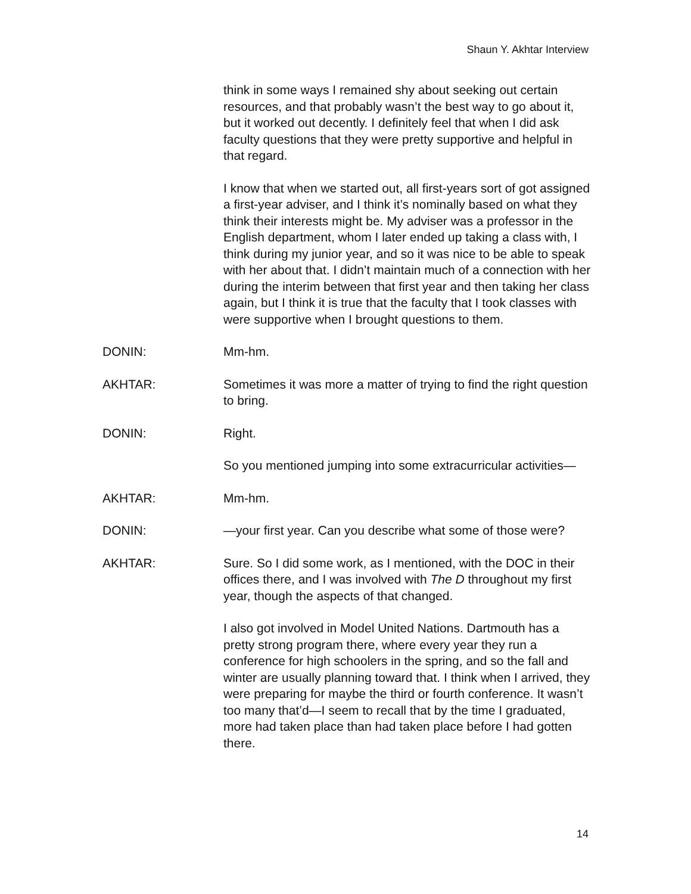Shaun Y. Akhtar Interview
think in some ways I remained shy about seeking out certain resources, and that probably wasn’t the best way to go about it, but it worked out decently. I definitely feel that when I did ask faculty questions that they were pretty supportive and helpful in that regard.
I know that when we started out, all first-years sort of got assigned a first-year adviser, and I think it’s nominally based on what they think their interests might be. My adviser was a professor in the English department, whom I later ended up taking a class with, I think during my junior year, and so it was nice to be able to speak with her about that. I didn’t maintain much of a connection with her during the interim between that first year and then taking her class again, but I think it is true that the faculty that I took classes with were supportive when I brought questions to them.
DONIN: Mm-hm.
AKHTAR: Sometimes it was more a matter of trying to find the right question to bring.
DONIN: Right.
So you mentioned jumping into some extracurricular activities—
AKHTAR: Mm-hm.
DONIN: —your first year. Can you describe what some of those were?
AKHTAR: Sure. So I did some work, as I mentioned, with the DOC in their offices there, and I was involved with The D throughout my first year, though the aspects of that changed.
I also got involved in Model United Nations. Dartmouth has a pretty strong program there, where every year they run a conference for high schoolers in the spring, and so the fall and winter are usually planning toward that. I think when I arrived, they were preparing for maybe the third or fourth conference. It wasn’t too many that’d—I seem to recall that by the time I graduated, more had taken place than had taken place before I had gotten there.
14